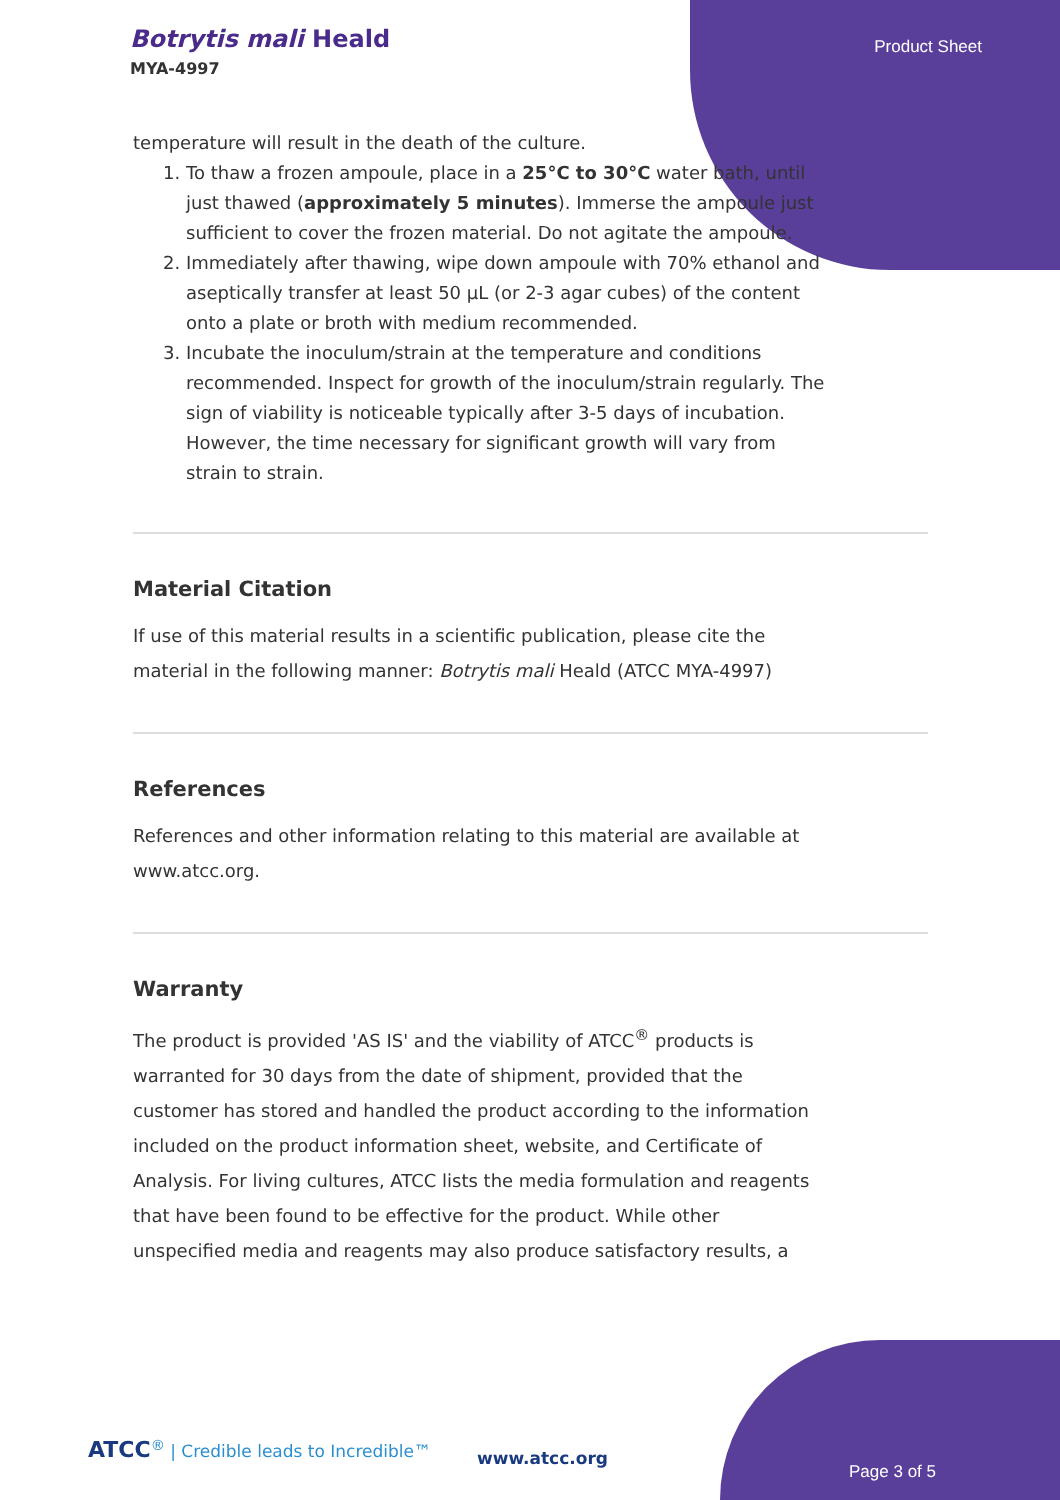Botrytis mali Heald
MYA-4997
Product Sheet
temperature will result in the death of the culture.
1. To thaw a frozen ampoule, place in a 25°C to 30°C water bath, until just thawed (approximately 5 minutes). Immerse the ampoule just sufficient to cover the frozen material. Do not agitate the ampoule.
2. Immediately after thawing, wipe down ampoule with 70% ethanol and aseptically transfer at least 50 µL (or 2-3 agar cubes) of the content onto a plate or broth with medium recommended.
3. Incubate the inoculum/strain at the temperature and conditions recommended. Inspect for growth of the inoculum/strain regularly. The sign of viability is noticeable typically after 3-5 days of incubation. However, the time necessary for significant growth will vary from strain to strain.
Material Citation
If use of this material results in a scientific publication, please cite the material in the following manner: Botrytis mali Heald (ATCC MYA-4997)
References
References and other information relating to this material are available at www.atcc.org.
Warranty
The product is provided 'AS IS' and the viability of ATCC<sup>®</sup> products is warranted for 30 days from the date of shipment, provided that the customer has stored and handled the product according to the information included on the product information sheet, website, and Certificate of Analysis. For living cultures, ATCC lists the media formulation and reagents that have been found to be effective for the product. While other unspecified media and reagents may also produce satisfactory results, a
ATCC<sup>®</sup> | Credible leads to Incredible™
www.atcc.org
Page 3 of 5